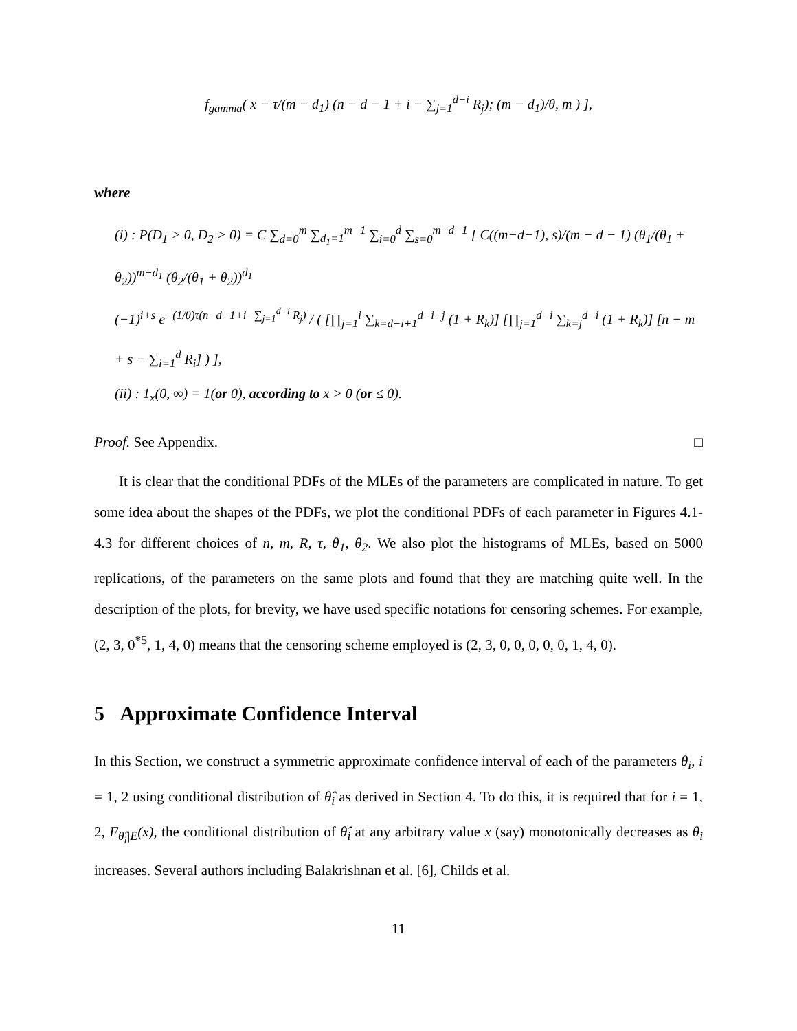f<sub>gamma</sub>( x − τ/(m − d<sub>1</sub>) (n − d − 1 + i − ∑<sub>j=1</sub><sup>d−i</sup> R<sub>j</sub>); (m − d<sub>1</sub>)/θ, m ) ],
where
(i) : P(D<sub>1</sub> > 0, D<sub>2</sub> > 0) = C ∑<sub>d=0</sub><sup>m</sup> ∑<sub>d<sub>1</sub>=1</sub><sup>m−1</sup> ∑<sub>i=0</sub><sup>d</sup> ∑<sub>s=0</sub><sup>m−d−1</sup> [ C((m−d−1), s)/(m − d − 1) (θ<sub>1</sub>/(θ<sub>1</sub> + θ<sub>2</sub>))<sup>m−d<sub>1</sub></sup> (θ<sub>2</sub>/(θ<sub>1</sub> + θ<sub>2</sub>))<sup>d<sub>1</sub></sup>
(−1)<sup>i+s</sup> e<sup>−(1/θ)τ(n−d−1+i−∑<sub>j=1</sub><sup>d−i</sup> R<sub>j</sub>)</sup> / ( [∏<sub>j=1</sub><sup>i</sup> ∑<sub>k=d−i+1</sub><sup>d−i+j</sup> (1 + R<sub>k</sub>)] [∏<sub>j=1</sub><sup>d−i</sup> ∑<sub>k=j</sub><sup>d−i</sup> (1 + R<sub>k</sub>)] [n − m + s − ∑<sub>i=1</sub><sup>d</sup> R<sub>i</sub>] ) ],
(ii) : 1<sub>x</sub>(0, ∞) = 1(or 0), according to x > 0 (or ≤ 0).
Proof. See Appendix. □
It is clear that the conditional PDFs of the MLEs of the parameters are complicated in nature. To get some idea about the shapes of the PDFs, we plot the conditional PDFs of each parameter in Figures 4.1-4.3 for different choices of n, m, R, τ, θ<sub>1</sub>, θ<sub>2</sub>. We also plot the histograms of MLEs, based on 5000 replications, of the parameters on the same plots and found that they are matching quite well. In the description of the plots, for brevity, we have used specific notations for censoring schemes. For example, (2, 3, 0<sup>*5</sup>, 1, 4, 0) means that the censoring scheme employed is (2, 3, 0, 0, 0, 0, 0, 1, 4, 0).
5 Approximate Confidence Interval
In this Section, we construct a symmetric approximate confidence interval of each of the parameters θ<sub>i</sub>, i = 1, 2 using conditional distribution of θ̂<sub>i</sub> as derived in Section 4. To do this, it is required that for i = 1, 2, F<sub>θ̂<sub>i</sub>|E</sub>(x), the conditional distribution of θ̂<sub>i</sub> at any arbitrary value x (say) monotonically decreases as θ<sub>i</sub> increases. Several authors including Balakrishnan et al. [6], Childs et al.
11